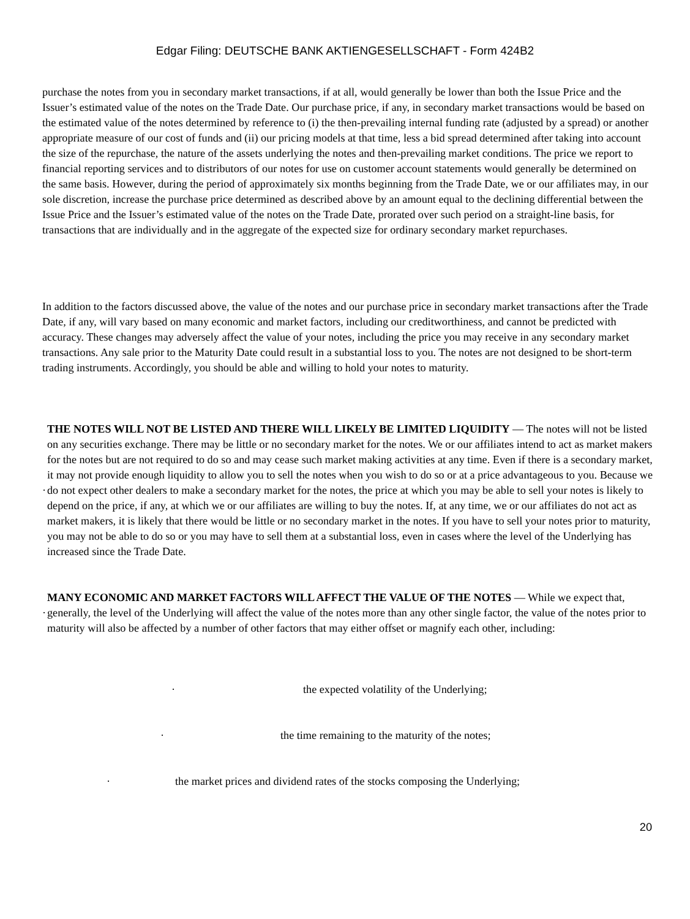Edgar Filing: DEUTSCHE BANK AKTIENGESELLSCHAFT - Form 424B2
purchase the notes from you in secondary market transactions, if at all, would generally be lower than both the Issue Price and the Issuer’s estimated value of the notes on the Trade Date. Our purchase price, if any, in secondary market transactions would be based on the estimated value of the notes determined by reference to (i) the then-prevailing internal funding rate (adjusted by a spread) or another appropriate measure of our cost of funds and (ii) our pricing models at that time, less a bid spread determined after taking into account the size of the repurchase, the nature of the assets underlying the notes and then-prevailing market conditions. The price we report to financial reporting services and to distributors of our notes for use on customer account statements would generally be determined on the same basis. However, during the period of approximately six months beginning from the Trade Date, we or our affiliates may, in our sole discretion, increase the purchase price determined as described above by an amount equal to the declining differential between the Issue Price and the Issuer’s estimated value of the notes on the Trade Date, prorated over such period on a straight-line basis, for transactions that are individually and in the aggregate of the expected size for ordinary secondary market repurchases.
In addition to the factors discussed above, the value of the notes and our purchase price in secondary market transactions after the Trade Date, if any, will vary based on many economic and market factors, including our creditworthiness, and cannot be predicted with accuracy. These changes may adversely affect the value of your notes, including the price you may receive in any secondary market transactions. Any sale prior to the Maturity Date could result in a substantial loss to you. The notes are not designed to be short-term trading instruments. Accordingly, you should be able and willing to hold your notes to maturity.
·
THE NOTES WILL NOT BE LISTED AND THERE WILL LIKELY BE LIMITED LIQUIDITY — The notes will not be listed on any securities exchange. There may be little or no secondary market for the notes. We or our affiliates intend to act as market makers for the notes but are not required to do so and may cease such market making activities at any time. Even if there is a secondary market, it may not provide enough liquidity to allow you to sell the notes when you wish to do so or at a price advantageous to you. Because we do not expect other dealers to make a secondary market for the notes, the price at which you may be able to sell your notes is likely to depend on the price, if any, at which we or our affiliates are willing to buy the notes. If, at any time, we or our affiliates do not act as market makers, it is likely that there would be little or no secondary market in the notes. If you have to sell your notes prior to maturity, you may not be able to do so or you may have to sell them at a substantial loss, even in cases where the level of the Underlying has increased since the Trade Date.
·
MANY ECONOMIC AND MARKET FACTORS WILL AFFECT THE VALUE OF THE NOTES — While we expect that, generally, the level of the Underlying will affect the value of the notes more than any other single factor, the value of the notes prior to maturity will also be affected by a number of other factors that may either offset or magnify each other, including:
· the expected volatility of the Underlying;
· the time remaining to the maturity of the notes;
· the market prices and dividend rates of the stocks composing the Underlying;
20